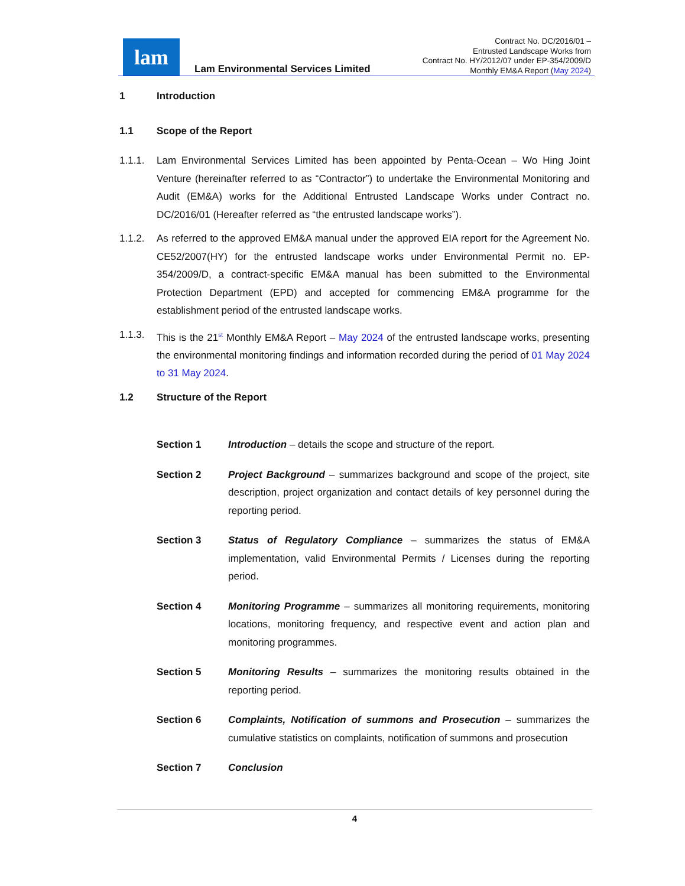lam
Lam Environmental Services Limited
Contract No. DC/2016/01 –
Entrusted Landscape Works from
Contract No. HY/2012/07 under EP-354/2009/D
Monthly EM&A Report (May 2024)
1 Introduction
1.1 Scope of the Report
1.1.1. Lam Environmental Services Limited has been appointed by Penta-Ocean – Wo Hing Joint Venture (hereinafter referred to as “Contractor”) to undertake the Environmental Monitoring and Audit (EM&A) works for the Additional Entrusted Landscape Works under Contract no. DC/2016/01 (Hereafter referred as “the entrusted landscape works”).
1.1.2. As referred to the approved EM&A manual under the approved EIA report for the Agreement No. CE52/2007(HY) for the entrusted landscape works under Environmental Permit no. EP-354/2009/D, a contract-specific EM&A manual has been submitted to the Environmental Protection Department (EPD) and accepted for commencing EM&A programme for the establishment period of the entrusted landscape works.
1.1.3. This is the 21<sup>st</sup> Monthly EM&A Report – May 2024 of the entrusted landscape works, presenting the environmental monitoring findings and information recorded during the period of 01 May 2024 to 31 May 2024.
1.2 Structure of the Report
Section 1 Introduction – details the scope and structure of the report.
Section 2 Project Background – summarizes background and scope of the project, site description, project organization and contact details of key personnel during the reporting period.
Section 3 Status of Regulatory Compliance – summarizes the status of EM&A implementation, valid Environmental Permits / Licenses during the reporting period.
Section 4 Monitoring Programme – summarizes all monitoring requirements, monitoring locations, monitoring frequency, and respective event and action plan and monitoring programmes.
Section 5 Monitoring Results – summarizes the monitoring results obtained in the reporting period.
Section 6 Complaints, Notification of summons and Prosecution – summarizes the cumulative statistics on complaints, notification of summons and prosecution
Section 7 Conclusion
4